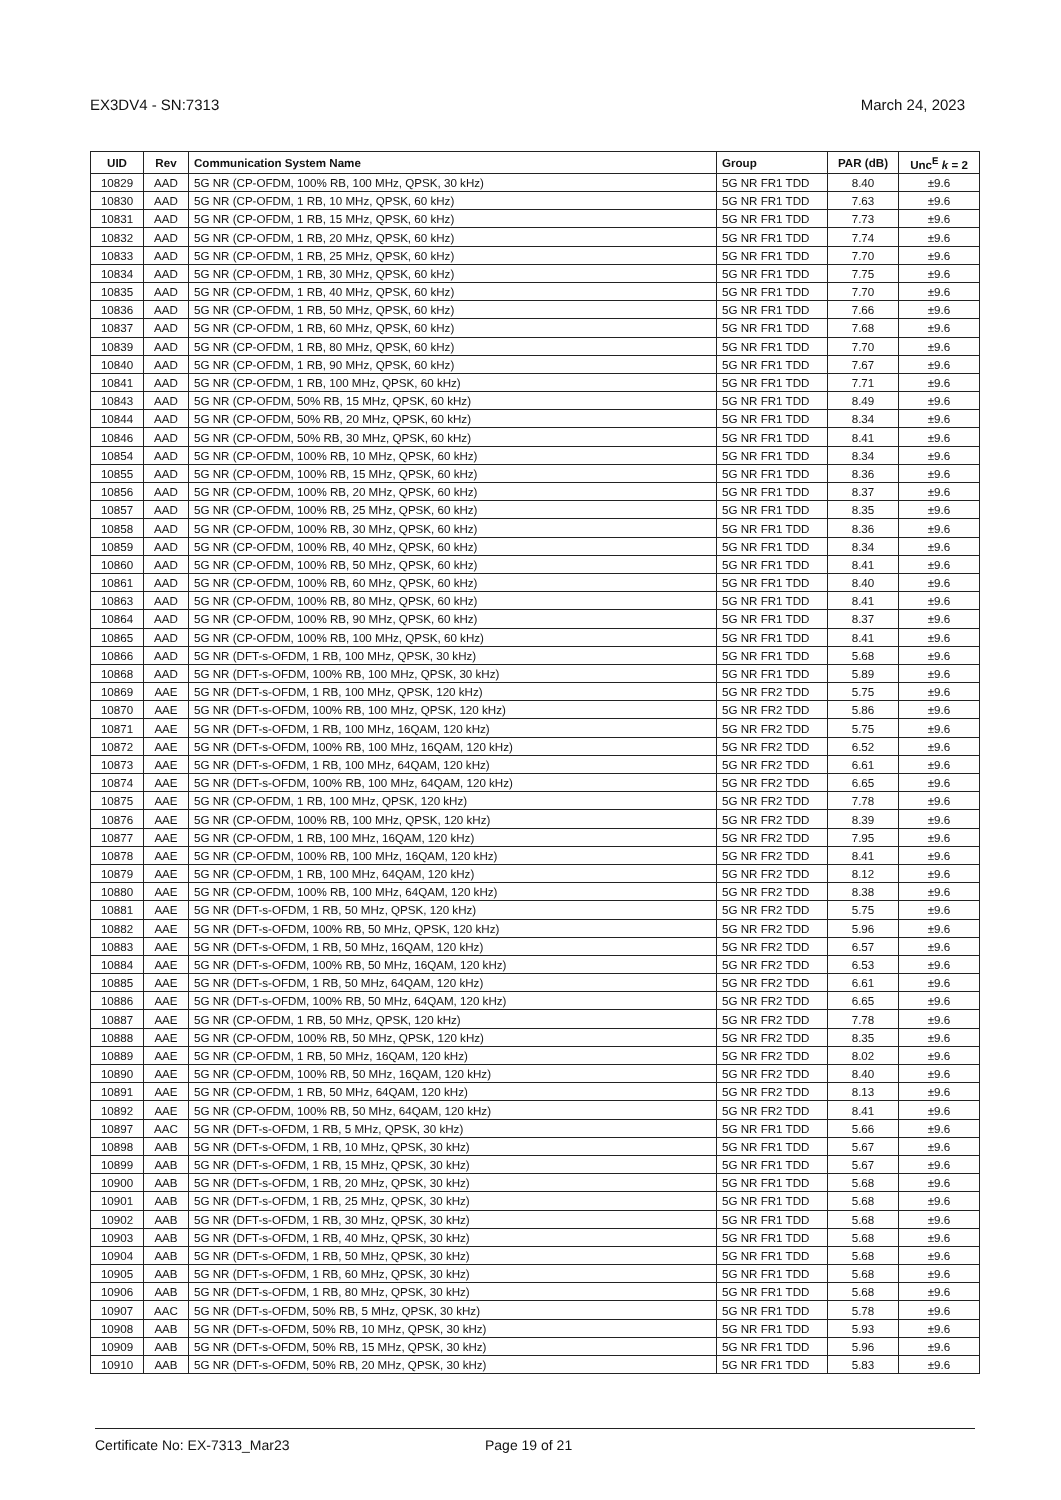EX3DV4 - SN:7313 March 24, 2023
| UID | Rev | Communication System Name | Group | PAR (dB) | Unc<sup>E</sup> k = 2 |
| --- | --- | --- | --- | --- | --- |
| 10829 | AAD | 5G NR (CP-OFDM, 100% RB, 100 MHz, QPSK, 30 kHz) | 5G NR FR1 TDD | 8.40 | ±9.6 |
| 10830 | AAD | 5G NR (CP-OFDM, 1 RB, 10 MHz, QPSK, 60 kHz) | 5G NR FR1 TDD | 7.63 | ±9.6 |
| 10831 | AAD | 5G NR (CP-OFDM, 1 RB, 15 MHz, QPSK, 60 kHz) | 5G NR FR1 TDD | 7.73 | ±9.6 |
| 10832 | AAD | 5G NR (CP-OFDM, 1 RB, 20 MHz, QPSK, 60 kHz) | 5G NR FR1 TDD | 7.74 | ±9.6 |
| 10833 | AAD | 5G NR (CP-OFDM, 1 RB, 25 MHz, QPSK, 60 kHz) | 5G NR FR1 TDD | 7.70 | ±9.6 |
| 10834 | AAD | 5G NR (CP-OFDM, 1 RB, 30 MHz, QPSK, 60 kHz) | 5G NR FR1 TDD | 7.75 | ±9.6 |
| 10835 | AAD | 5G NR (CP-OFDM, 1 RB, 40 MHz, QPSK, 60 kHz) | 5G NR FR1 TDD | 7.70 | ±9.6 |
| 10836 | AAD | 5G NR (CP-OFDM, 1 RB, 50 MHz, QPSK, 60 kHz) | 5G NR FR1 TDD | 7.66 | ±9.6 |
| 10837 | AAD | 5G NR (CP-OFDM, 1 RB, 60 MHz, QPSK, 60 kHz) | 5G NR FR1 TDD | 7.68 | ±9.6 |
| 10839 | AAD | 5G NR (CP-OFDM, 1 RB, 80 MHz, QPSK, 60 kHz) | 5G NR FR1 TDD | 7.70 | ±9.6 |
| 10840 | AAD | 5G NR (CP-OFDM, 1 RB, 90 MHz, QPSK, 60 kHz) | 5G NR FR1 TDD | 7.67 | ±9.6 |
| 10841 | AAD | 5G NR (CP-OFDM, 1 RB, 100 MHz, QPSK, 60 kHz) | 5G NR FR1 TDD | 7.71 | ±9.6 |
| 10843 | AAD | 5G NR (CP-OFDM, 50% RB, 15 MHz, QPSK, 60 kHz) | 5G NR FR1 TDD | 8.49 | ±9.6 |
| 10844 | AAD | 5G NR (CP-OFDM, 50% RB, 20 MHz, QPSK, 60 kHz) | 5G NR FR1 TDD | 8.34 | ±9.6 |
| 10846 | AAD | 5G NR (CP-OFDM, 50% RB, 30 MHz, QPSK, 60 kHz) | 5G NR FR1 TDD | 8.41 | ±9.6 |
| 10854 | AAD | 5G NR (CP-OFDM, 100% RB, 10 MHz, QPSK, 60 kHz) | 5G NR FR1 TDD | 8.34 | ±9.6 |
| 10855 | AAD | 5G NR (CP-OFDM, 100% RB, 15 MHz, QPSK, 60 kHz) | 5G NR FR1 TDD | 8.36 | ±9.6 |
| 10856 | AAD | 5G NR (CP-OFDM, 100% RB, 20 MHz, QPSK, 60 kHz) | 5G NR FR1 TDD | 8.37 | ±9.6 |
| 10857 | AAD | 5G NR (CP-OFDM, 100% RB, 25 MHz, QPSK, 60 kHz) | 5G NR FR1 TDD | 8.35 | ±9.6 |
| 10858 | AAD | 5G NR (CP-OFDM, 100% RB, 30 MHz, QPSK, 60 kHz) | 5G NR FR1 TDD | 8.36 | ±9.6 |
| 10859 | AAD | 5G NR (CP-OFDM, 100% RB, 40 MHz, QPSK, 60 kHz) | 5G NR FR1 TDD | 8.34 | ±9.6 |
| 10860 | AAD | 5G NR (CP-OFDM, 100% RB, 50 MHz, QPSK, 60 kHz) | 5G NR FR1 TDD | 8.41 | ±9.6 |
| 10861 | AAD | 5G NR (CP-OFDM, 100% RB, 60 MHz, QPSK, 60 kHz) | 5G NR FR1 TDD | 8.40 | ±9.6 |
| 10863 | AAD | 5G NR (CP-OFDM, 100% RB, 80 MHz, QPSK, 60 kHz) | 5G NR FR1 TDD | 8.41 | ±9.6 |
| 10864 | AAD | 5G NR (CP-OFDM, 100% RB, 90 MHz, QPSK, 60 kHz) | 5G NR FR1 TDD | 8.37 | ±9.6 |
| 10865 | AAD | 5G NR (CP-OFDM, 100% RB, 100 MHz, QPSK, 60 kHz) | 5G NR FR1 TDD | 8.41 | ±9.6 |
| 10866 | AAD | 5G NR (DFT-s-OFDM, 1 RB, 100 MHz, QPSK, 30 kHz) | 5G NR FR1 TDD | 5.68 | ±9.6 |
| 10868 | AAD | 5G NR (DFT-s-OFDM, 100% RB, 100 MHz, QPSK, 30 kHz) | 5G NR FR1 TDD | 5.89 | ±9.6 |
| 10869 | AAE | 5G NR (DFT-s-OFDM, 1 RB, 100 MHz, QPSK, 120 kHz) | 5G NR FR2 TDD | 5.75 | ±9.6 |
| 10870 | AAE | 5G NR (DFT-s-OFDM, 100% RB, 100 MHz, QPSK, 120 kHz) | 5G NR FR2 TDD | 5.86 | ±9.6 |
| 10871 | AAE | 5G NR (DFT-s-OFDM, 1 RB, 100 MHz, 16QAM, 120 kHz) | 5G NR FR2 TDD | 5.75 | ±9.6 |
| 10872 | AAE | 5G NR (DFT-s-OFDM, 100% RB, 100 MHz, 16QAM, 120 kHz) | 5G NR FR2 TDD | 6.52 | ±9.6 |
| 10873 | AAE | 5G NR (DFT-s-OFDM, 1 RB, 100 MHz, 64QAM, 120 kHz) | 5G NR FR2 TDD | 6.61 | ±9.6 |
| 10874 | AAE | 5G NR (DFT-s-OFDM, 100% RB, 100 MHz, 64QAM, 120 kHz) | 5G NR FR2 TDD | 6.65 | ±9.6 |
| 10875 | AAE | 5G NR (CP-OFDM, 1 RB, 100 MHz, QPSK, 120 kHz) | 5G NR FR2 TDD | 7.78 | ±9.6 |
| 10876 | AAE | 5G NR (CP-OFDM, 100% RB, 100 MHz, QPSK, 120 kHz) | 5G NR FR2 TDD | 8.39 | ±9.6 |
| 10877 | AAE | 5G NR (CP-OFDM, 1 RB, 100 MHz, 16QAM, 120 kHz) | 5G NR FR2 TDD | 7.95 | ±9.6 |
| 10878 | AAE | 5G NR (CP-OFDM, 100% RB, 100 MHz, 16QAM, 120 kHz) | 5G NR FR2 TDD | 8.41 | ±9.6 |
| 10879 | AAE | 5G NR (CP-OFDM, 1 RB, 100 MHz, 64QAM, 120 kHz) | 5G NR FR2 TDD | 8.12 | ±9.6 |
| 10880 | AAE | 5G NR (CP-OFDM, 100% RB, 100 MHz, 64QAM, 120 kHz) | 5G NR FR2 TDD | 8.38 | ±9.6 |
| 10881 | AAE | 5G NR (DFT-s-OFDM, 1 RB, 50 MHz, QPSK, 120 kHz) | 5G NR FR2 TDD | 5.75 | ±9.6 |
| 10882 | AAE | 5G NR (DFT-s-OFDM, 100% RB, 50 MHz, QPSK, 120 kHz) | 5G NR FR2 TDD | 5.96 | ±9.6 |
| 10883 | AAE | 5G NR (DFT-s-OFDM, 1 RB, 50 MHz, 16QAM, 120 kHz) | 5G NR FR2 TDD | 6.57 | ±9.6 |
| 10884 | AAE | 5G NR (DFT-s-OFDM, 100% RB, 50 MHz, 16QAM, 120 kHz) | 5G NR FR2 TDD | 6.53 | ±9.6 |
| 10885 | AAE | 5G NR (DFT-s-OFDM, 1 RB, 50 MHz, 64QAM, 120 kHz) | 5G NR FR2 TDD | 6.61 | ±9.6 |
| 10886 | AAE | 5G NR (DFT-s-OFDM, 100% RB, 50 MHz, 64QAM, 120 kHz) | 5G NR FR2 TDD | 6.65 | ±9.6 |
| 10887 | AAE | 5G NR (CP-OFDM, 1 RB, 50 MHz, QPSK, 120 kHz) | 5G NR FR2 TDD | 7.78 | ±9.6 |
| 10888 | AAE | 5G NR (CP-OFDM, 100% RB, 50 MHz, QPSK, 120 kHz) | 5G NR FR2 TDD | 8.35 | ±9.6 |
| 10889 | AAE | 5G NR (CP-OFDM, 1 RB, 50 MHz, 16QAM, 120 kHz) | 5G NR FR2 TDD | 8.02 | ±9.6 |
| 10890 | AAE | 5G NR (CP-OFDM, 100% RB, 50 MHz, 16QAM, 120 kHz) | 5G NR FR2 TDD | 8.40 | ±9.6 |
| 10891 | AAE | 5G NR (CP-OFDM, 1 RB, 50 MHz, 64QAM, 120 kHz) | 5G NR FR2 TDD | 8.13 | ±9.6 |
| 10892 | AAE | 5G NR (CP-OFDM, 100% RB, 50 MHz, 64QAM, 120 kHz) | 5G NR FR2 TDD | 8.41 | ±9.6 |
| 10897 | AAC | 5G NR (DFT-s-OFDM, 1 RB, 5 MHz, QPSK, 30 kHz) | 5G NR FR1 TDD | 5.66 | ±9.6 |
| 10898 | AAB | 5G NR (DFT-s-OFDM, 1 RB, 10 MHz, QPSK, 30 kHz) | 5G NR FR1 TDD | 5.67 | ±9.6 |
| 10899 | AAB | 5G NR (DFT-s-OFDM, 1 RB, 15 MHz, QPSK, 30 kHz) | 5G NR FR1 TDD | 5.67 | ±9.6 |
| 10900 | AAB | 5G NR (DFT-s-OFDM, 1 RB, 20 MHz, QPSK, 30 kHz) | 5G NR FR1 TDD | 5.68 | ±9.6 |
| 10901 | AAB | 5G NR (DFT-s-OFDM, 1 RB, 25 MHz, QPSK, 30 kHz) | 5G NR FR1 TDD | 5.68 | ±9.6 |
| 10902 | AAB | 5G NR (DFT-s-OFDM, 1 RB, 30 MHz, QPSK, 30 kHz) | 5G NR FR1 TDD | 5.68 | ±9.6 |
| 10903 | AAB | 5G NR (DFT-s-OFDM, 1 RB, 40 MHz, QPSK, 30 kHz) | 5G NR FR1 TDD | 5.68 | ±9.6 |
| 10904 | AAB | 5G NR (DFT-s-OFDM, 1 RB, 50 MHz, QPSK, 30 kHz) | 5G NR FR1 TDD | 5.68 | ±9.6 |
| 10905 | AAB | 5G NR (DFT-s-OFDM, 1 RB, 60 MHz, QPSK, 30 kHz) | 5G NR FR1 TDD | 5.68 | ±9.6 |
| 10906 | AAB | 5G NR (DFT-s-OFDM, 1 RB, 80 MHz, QPSK, 30 kHz) | 5G NR FR1 TDD | 5.68 | ±9.6 |
| 10907 | AAC | 5G NR (DFT-s-OFDM, 50% RB, 5 MHz, QPSK, 30 kHz) | 5G NR FR1 TDD | 5.78 | ±9.6 |
| 10908 | AAB | 5G NR (DFT-s-OFDM, 50% RB, 10 MHz, QPSK, 30 kHz) | 5G NR FR1 TDD | 5.93 | ±9.6 |
| 10909 | AAB | 5G NR (DFT-s-OFDM, 50% RB, 15 MHz, QPSK, 30 kHz) | 5G NR FR1 TDD | 5.96 | ±9.6 |
| 10910 | AAB | 5G NR (DFT-s-OFDM, 50% RB, 20 MHz, QPSK, 30 kHz) | 5G NR FR1 TDD | 5.83 | ±9.6 |
Certificate No: EX-7313_Mar23 Page 19 of 21